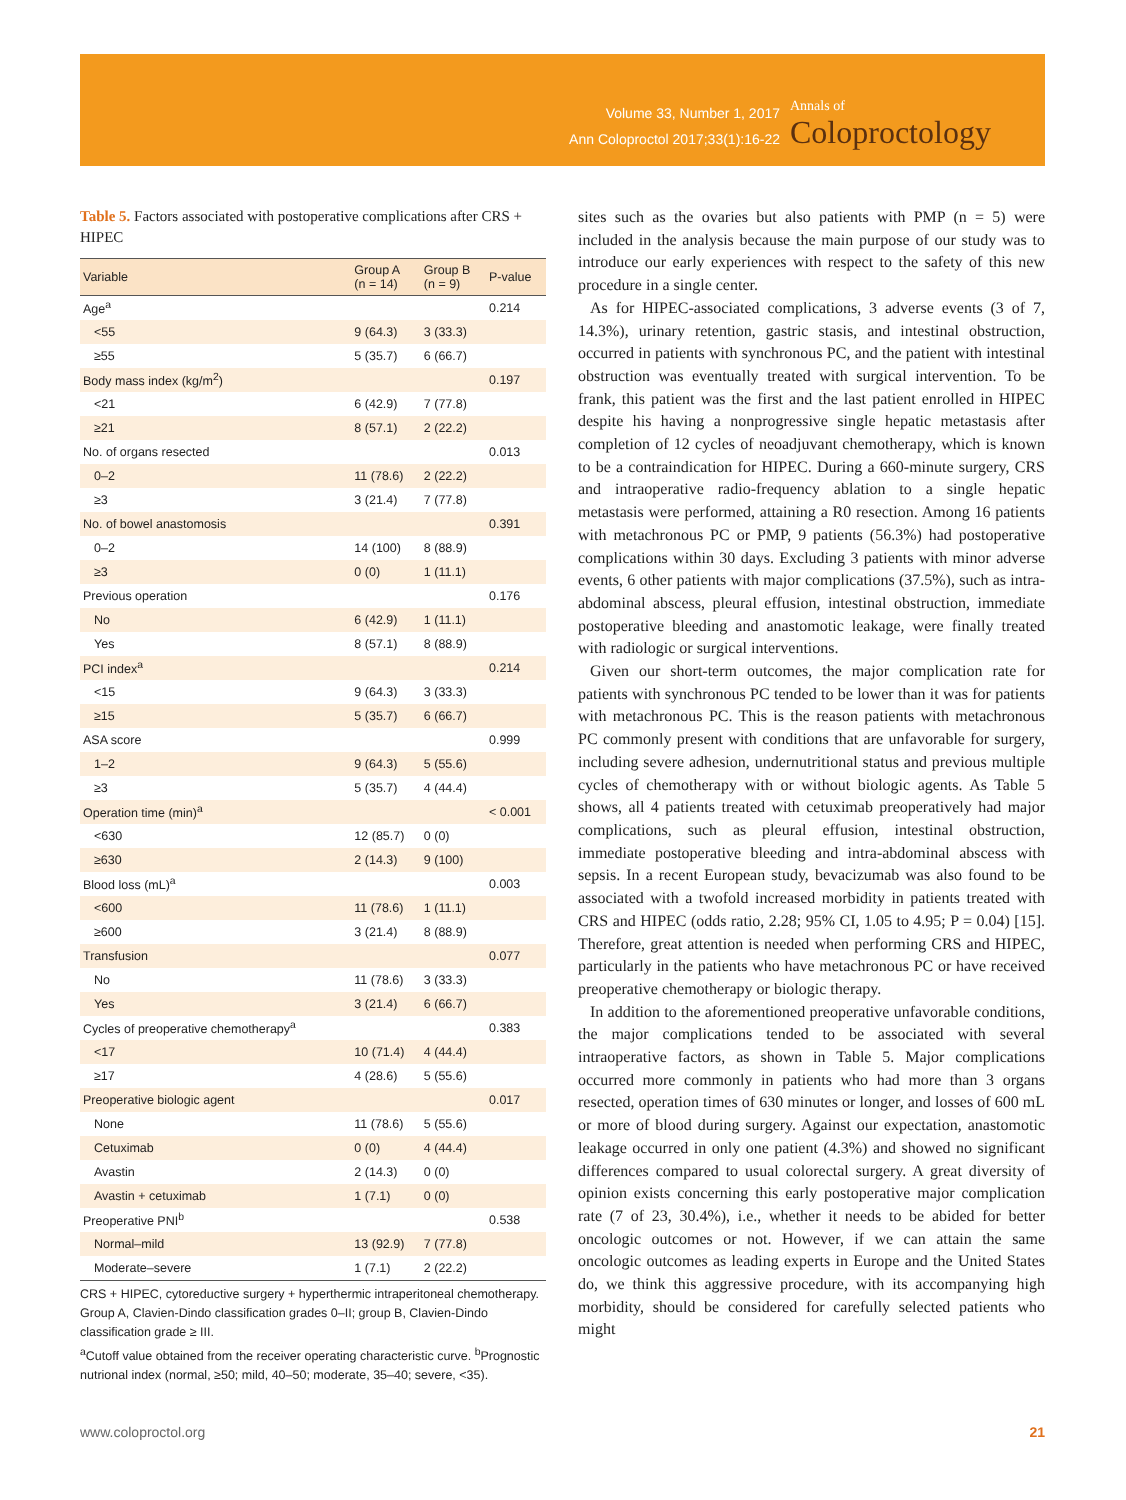Volume 33, Number 1, 2017
Ann Coloproctol 2017;33(1):16-22
Annals of
Coloproctology
Table 5. Factors associated with postoperative complications after CRS + HIPEC
| Variable | Group A (n = 14) | Group B (n = 9) | P-value |
| --- | --- | --- | --- |
| Age<sup>a</sup> | | | 0.214 |
| <55 | 9 (64.3) | 3 (33.3) | |
| ≥55 | 5 (35.7) | 6 (66.7) | |
| Body mass index (kg/m<sup>2</sup>) | | | 0.197 |
| <21 | 6 (42.9) | 7 (77.8) | |
| ≥21 | 8 (57.1) | 2 (22.2) | |
| No. of organs resected | | | 0.013 |
| 0–2 | 11 (78.6) | 2 (22.2) | |
| ≥3 | 3 (21.4) | 7 (77.8) | |
| No. of bowel anastomosis | | | 0.391 |
| 0–2 | 14 (100) | 8 (88.9) | |
| ≥3 | 0 (0) | 1 (11.1) | |
| Previous operation | | | 0.176 |
| No | 6 (42.9) | 1 (11.1) | |
| Yes | 8 (57.1) | 8 (88.9) | |
| PCI index<sup>a</sup> | | | 0.214 |
| <15 | 9 (64.3) | 3 (33.3) | |
| ≥15 | 5 (35.7) | 6 (66.7) | |
| ASA score | | | 0.999 |
| 1–2 | 9 (64.3) | 5 (55.6) | |
| ≥3 | 5 (35.7) | 4 (44.4) | |
| Operation time (min)<sup>a</sup> | | | < 0.001 |
| <630 | 12 (85.7) | 0 (0) | |
| ≥630 | 2 (14.3) | 9 (100) | |
| Blood loss (mL)<sup>a</sup> | | | 0.003 |
| <600 | 11 (78.6) | 1 (11.1) | |
| ≥600 | 3 (21.4) | 8 (88.9) | |
| Transfusion | | | 0.077 |
| No | 11 (78.6) | 3 (33.3) | |
| Yes | 3 (21.4) | 6 (66.7) | |
| Cycles of preoperative chemotherapy<sup>a</sup> | | | 0.383 |
| <17 | 10 (71.4) | 4 (44.4) | |
| ≥17 | 4 (28.6) | 5 (55.6) | |
| Preoperative biologic agent | | | 0.017 |
| None | 11 (78.6) | 5 (55.6) | |
| Cetuximab | 0 (0) | 4 (44.4) | |
| Avastin | 2 (14.3) | 0 (0) | |
| Avastin + cetuximab | 1 (7.1) | 0 (0) | |
| Preoperative PNI<sup>b</sup> | | | 0.538 |
| Normal–mild | 13 (92.9) | 7 (77.8) | |
| Moderate–severe | 1 (7.1) | 2 (22.2) | |
CRS + HIPEC, cytoreductive surgery + hyperthermic intraperitoneal chemotherapy. Group A, Clavien-Dindo classification grades 0–II; group B, Clavien-Dindo classification grade ≥ III.
<sup>a</sup> Cutoff value obtained from the receiver operating characteristic curve. <sup>b</sup>Prognostic nutrional index (normal, ≥50; mild, 40–50; moderate, 35–40; severe, <35).
sites such as the ovaries but also patients with PMP (n = 5) were included in the analysis because the main purpose of our study was to introduce our early experiences with respect to the safety of this new procedure in a single center.
As for HIPEC-associated complications, 3 adverse events (3 of 7, 14.3%), urinary retention, gastric stasis, and intestinal obstruction, occurred in patients with synchronous PC, and the patient with intestinal obstruction was eventually treated with surgical intervention. To be frank, this patient was the first and the last patient enrolled in HIPEC despite his having a nonprogressive single hepatic metastasis after completion of 12 cycles of neoadjuvant chemotherapy, which is known to be a contraindication for HIPEC. During a 660-minute surgery, CRS and intraoperative radio-frequency ablation to a single hepatic metastasis were performed, attaining a R0 resection. Among 16 patients with metachronous PC or PMP, 9 patients (56.3%) had postoperative complications within 30 days. Excluding 3 patients with minor adverse events, 6 other patients with major complications (37.5%), such as intra-abdominal abscess, pleural effusion, intestinal obstruction, immediate postoperative bleeding and anastomotic leakage, were finally treated with radiologic or surgical interventions.
Given our short-term outcomes, the major complication rate for patients with synchronous PC tended to be lower than it was for patients with metachronous PC. This is the reason patients with metachronous PC commonly present with conditions that are unfavorable for surgery, including severe adhesion, undernutritional status and previous multiple cycles of chemotherapy with or without biologic agents. As Table 5 shows, all 4 patients treated with cetuximab preoperatively had major complications, such as pleural effusion, intestinal obstruction, immediate postoperative bleeding and intra-abdominal abscess with sepsis. In a recent European study, bevacizumab was also found to be associated with a twofold increased morbidity in patients treated with CRS and HIPEC (odds ratio, 2.28; 95% CI, 1.05 to 4.95; P = 0.04) [15]. Therefore, great attention is needed when performing CRS and HIPEC, particularly in the patients who have metachronous PC or have received preoperative chemotherapy or biologic therapy.
In addition to the aforementioned preoperative unfavorable conditions, the major complications tended to be associated with several intraoperative factors, as shown in Table 5. Major complications occurred more commonly in patients who had more than 3 organs resected, operation times of 630 minutes or longer, and losses of 600 mL or more of blood during surgery. Against our expectation, anastomotic leakage occurred in only one patient (4.3%) and showed no significant differences compared to usual colorectal surgery. A great diversity of opinion exists concerning this early postoperative major complication rate (7 of 23, 30.4%), i.e., whether it needs to be abided for better oncologic outcomes or not. However, if we can attain the same oncologic outcomes as leading experts in Europe and the United States do, we think this aggressive procedure, with its accompanying high morbidity, should be considered for carefully selected patients who might
www.coloproctol.org 21